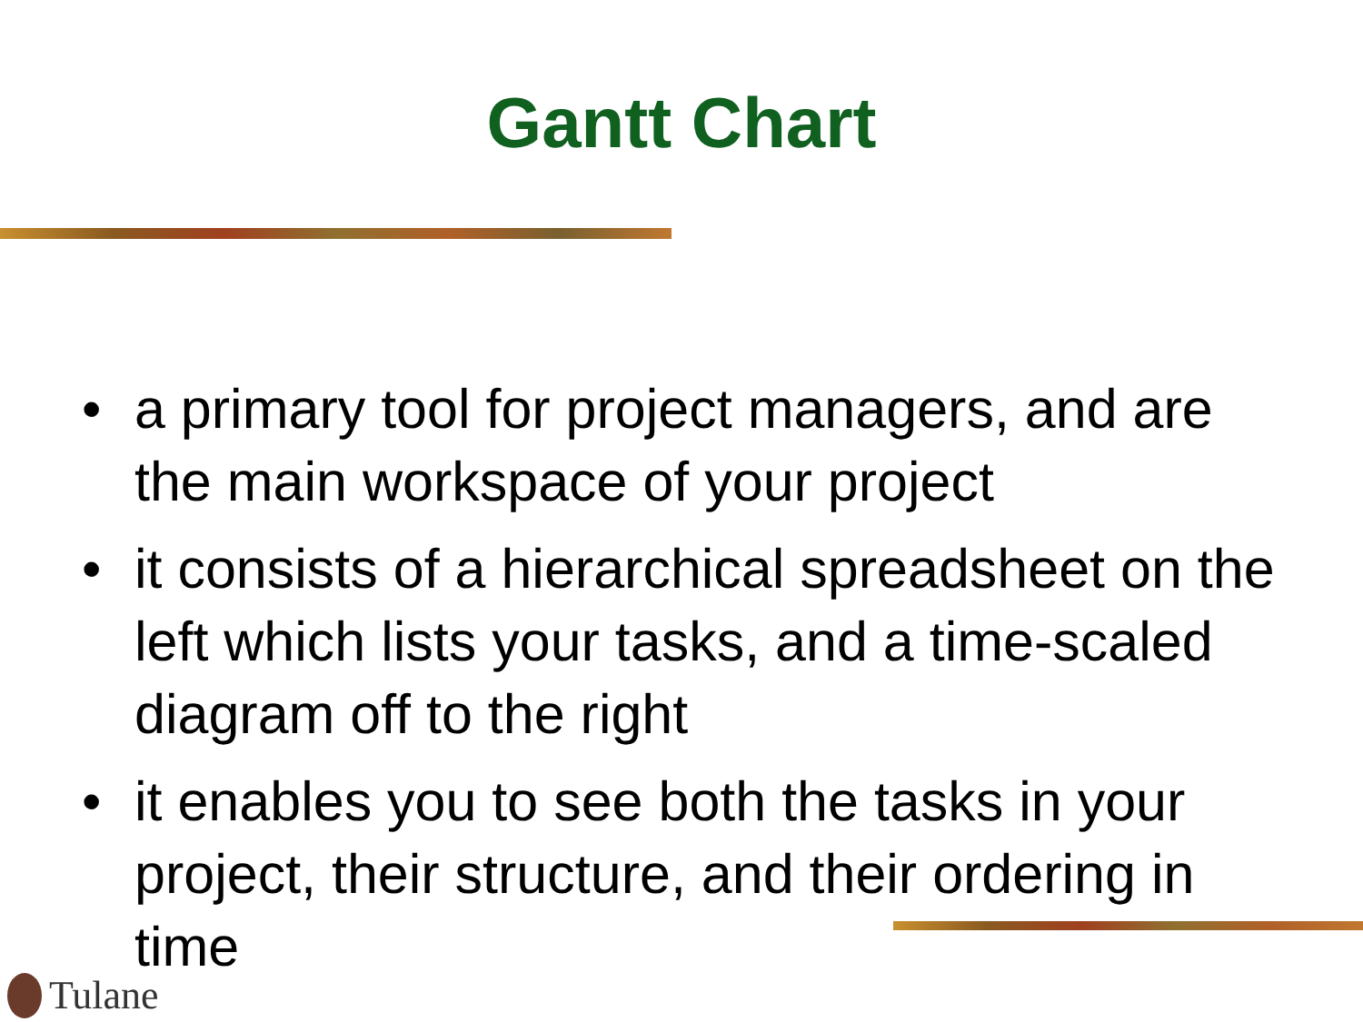Gantt Chart
• a primary tool for project managers, and are the main workspace of your project
• it consists of a hierarchical spreadsheet on the left which lists your tasks, and a time-scaled diagram off to the right
• it enables you to see both the tasks in your project, their structure, and their ordering in time
Tulane